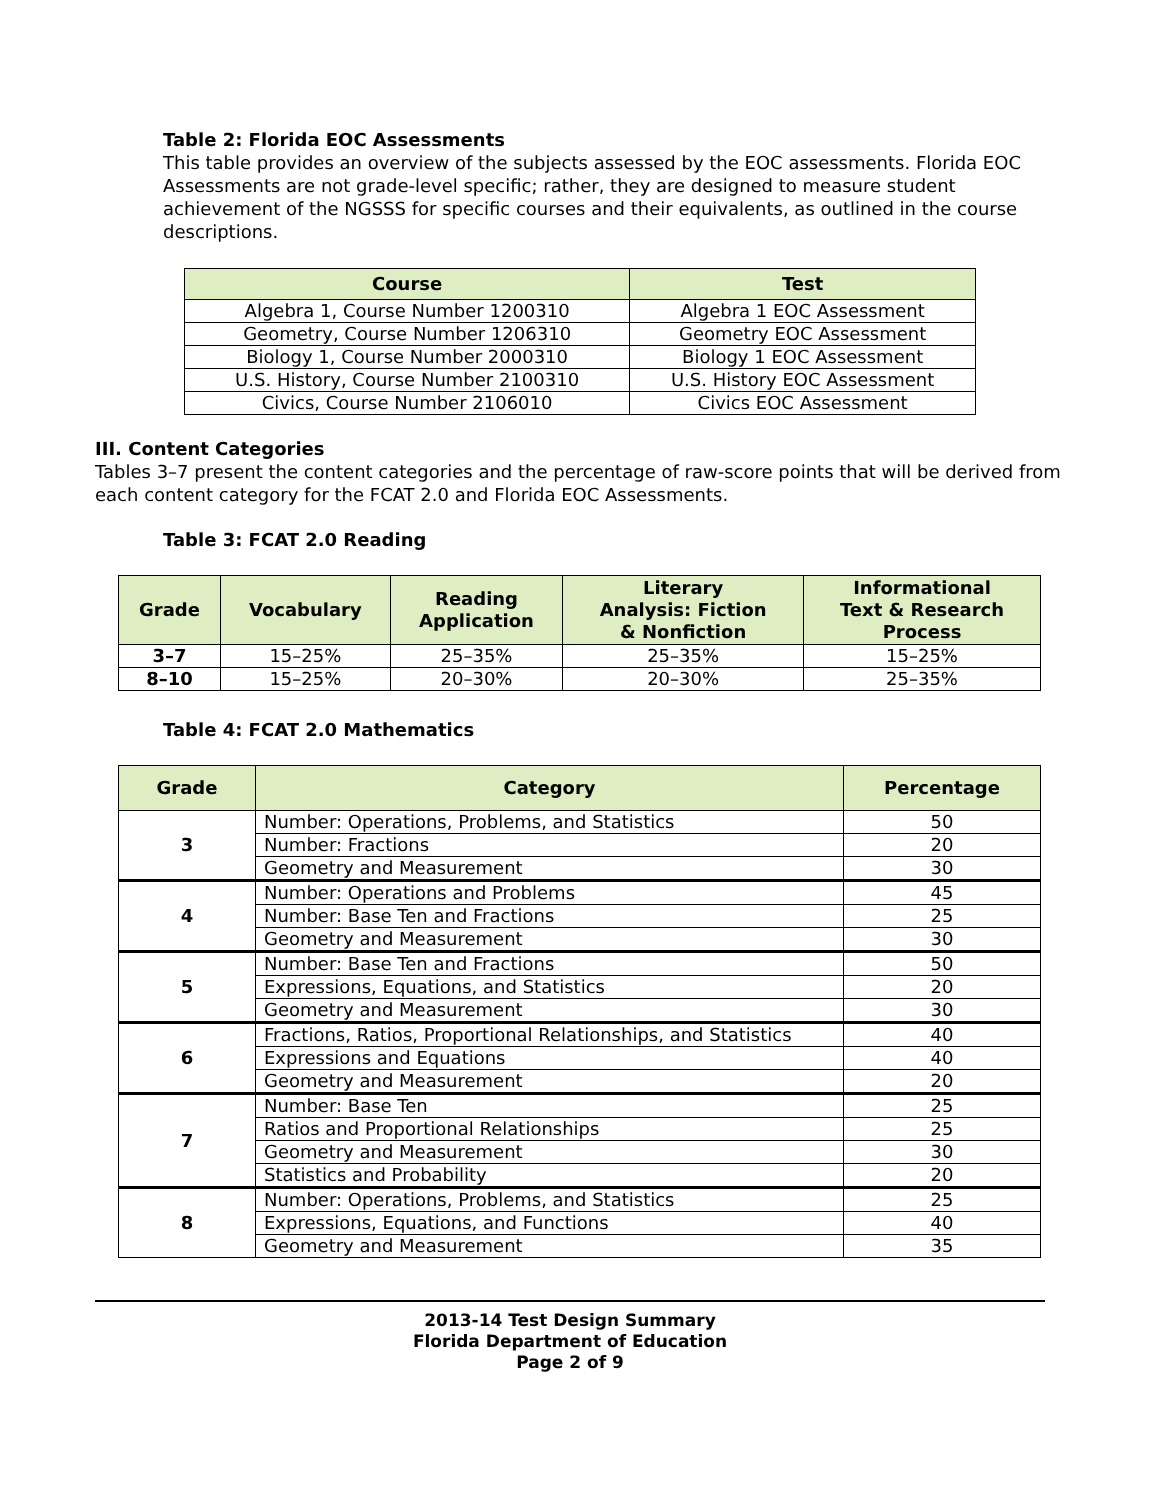Table 2: Florida EOC Assessments
This table provides an overview of the subjects assessed by the EOC assessments. Florida EOC Assessments are not grade-level specific; rather, they are designed to measure student achievement of the NGSSS for specific courses and their equivalents, as outlined in the course descriptions.
| Course | Test |
| --- | --- |
| Algebra 1, Course Number 1200310 | Algebra 1 EOC Assessment |
| Geometry, Course Number 1206310 | Geometry EOC Assessment |
| Biology 1, Course Number 2000310 | Biology 1 EOC Assessment |
| U.S. History, Course Number 2100310 | U.S. History EOC Assessment |
| Civics, Course Number 2106010 | Civics EOC Assessment |
III. Content Categories
Tables 3–7 present the content categories and the percentage of raw-score points that will be derived from each content category for the FCAT 2.0 and Florida EOC Assessments.
Table 3: FCAT 2.0 Reading
| Grade | Vocabulary | Reading Application | Literary Analysis: Fiction & Nonfiction | Informational Text & Research Process |
| --- | --- | --- | --- | --- |
| 3–7 | 15–25% | 25–35% | 25–35% | 15–25% |
| 8–10 | 15–25% | 20–30% | 20–30% | 25–35% |
Table 4: FCAT 2.0 Mathematics
| Grade | Category | Percentage |
| --- | --- | --- |
| 3 | Number: Operations, Problems, and Statistics | 50 |
| | Number: Fractions | 20 |
| | Geometry and Measurement | 30 |
| 4 | Number: Operations and Problems | 45 |
| | Number: Base Ten and Fractions | 25 |
| | Geometry and Measurement | 30 |
| 5 | Number: Base Ten and Fractions | 50 |
| | Expressions, Equations, and Statistics | 20 |
| | Geometry and Measurement | 30 |
| 6 | Fractions, Ratios, Proportional Relationships, and Statistics | 40 |
| | Expressions and Equations | 40 |
| | Geometry and Measurement | 20 |
| 7 | Number: Base Ten | 25 |
| | Ratios and Proportional Relationships | 25 |
| | Geometry and Measurement | 30 |
| | Statistics and Probability | 20 |
| 8 | Number: Operations, Problems, and Statistics | 25 |
| | Expressions, Equations, and Functions | 40 |
| | Geometry and Measurement | 35 |
2013-14 Test Design Summary
Florida Department of Education
Page 2 of 9